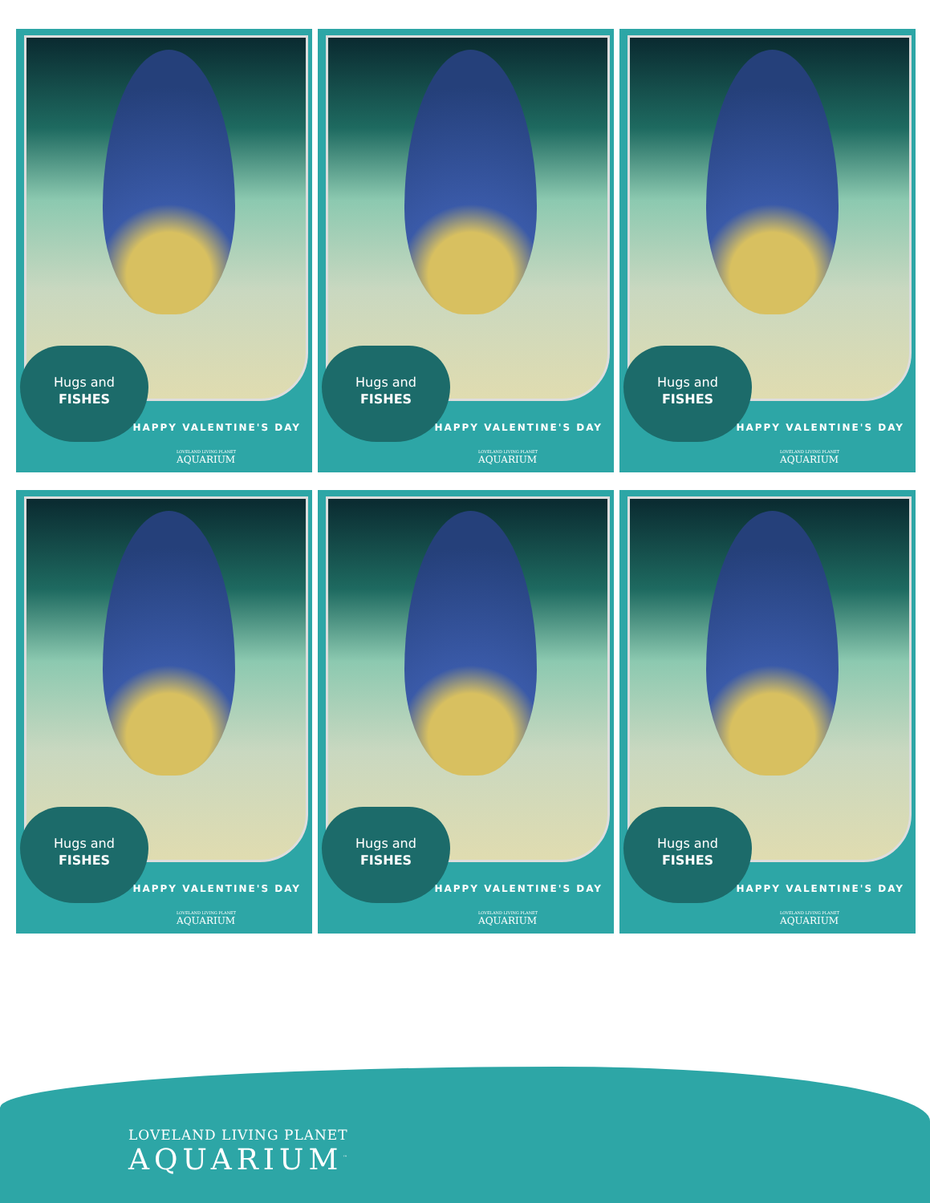Hugs and
FISHES
HAPPY VALENTINE'S DAY
LOVELAND LIVING PLANET
AQUARIUM
Hugs and
FISHES
HAPPY VALENTINE'S DAY
LOVELAND LIVING PLANET
AQUARIUM
Hugs and
FISHES
HAPPY VALENTINE'S DAY
LOVELAND LIVING PLANET
AQUARIUM
Hugs and
FISHES
HAPPY VALENTINE'S DAY
LOVELAND LIVING PLANET
AQUARIUM
Hugs and
FISHES
HAPPY VALENTINE'S DAY
LOVELAND LIVING PLANET
AQUARIUM
Hugs and
FISHES
HAPPY VALENTINE'S DAY
LOVELAND LIVING PLANET
AQUARIUM
LOVELAND LIVING PLANET
AQUARIUM<sup>™</sup>